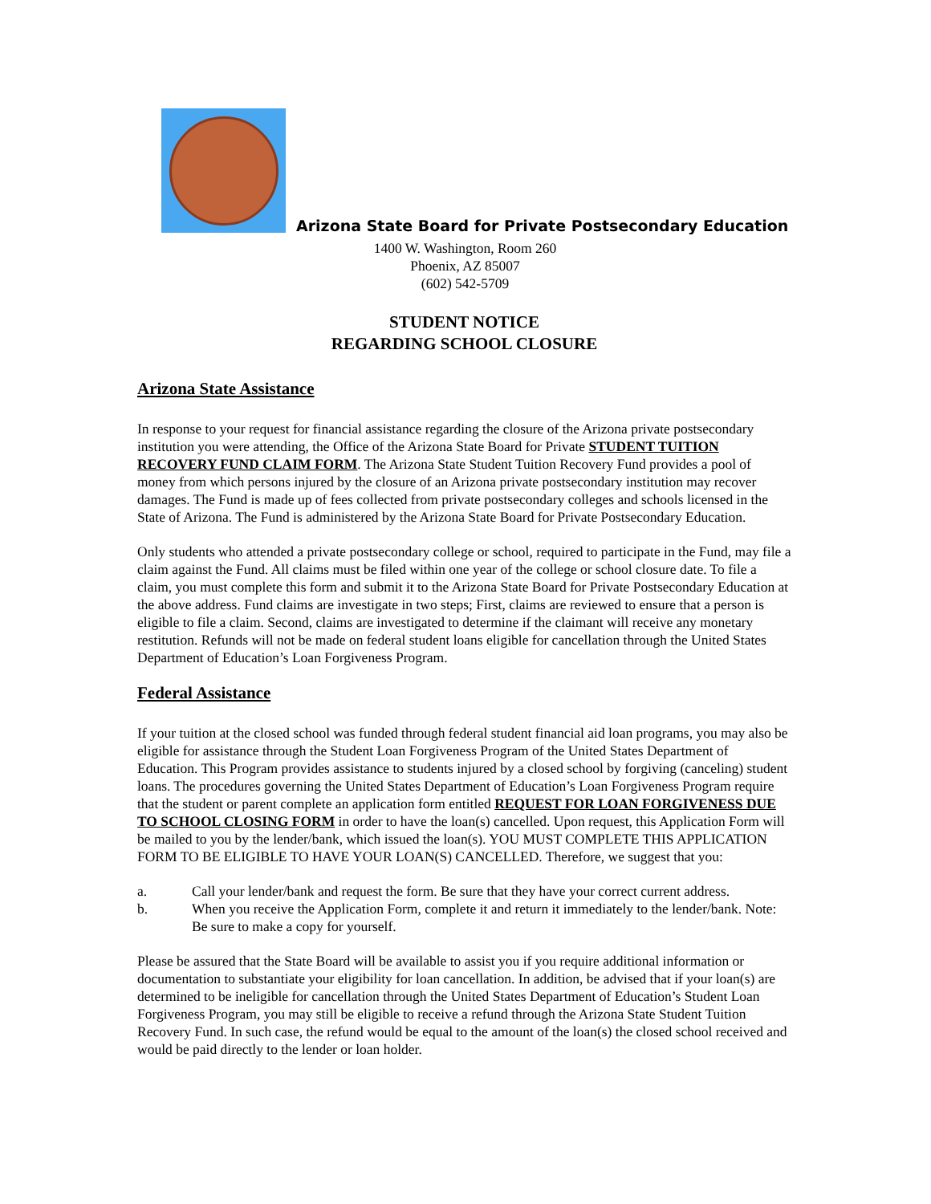Arizona State Board for Private Postsecondary Education
1400 W. Washington, Room 260
Phoenix, AZ 85007
(602) 542-5709
STUDENT NOTICE
REGARDING SCHOOL CLOSURE
Arizona State Assistance
In response to your request for financial assistance regarding the closure of the Arizona private postsecondary institution you were attending, the Office of the Arizona State Board for Private STUDENT TUITION RECOVERY FUND CLAIM FORM. The Arizona State Student Tuition Recovery Fund provides a pool of money from which persons injured by the closure of an Arizona private postsecondary institution may recover damages. The Fund is made up of fees collected from private postsecondary colleges and schools licensed in the State of Arizona. The Fund is administered by the Arizona State Board for Private Postsecondary Education.
Only students who attended a private postsecondary college or school, required to participate in the Fund, may file a claim against the Fund. All claims must be filed within one year of the college or school closure date. To file a claim, you must complete this form and submit it to the Arizona State Board for Private Postsecondary Education at the above address. Fund claims are investigate in two steps; First, claims are reviewed to ensure that a person is eligible to file a claim. Second, claims are investigated to determine if the claimant will receive any monetary restitution. Refunds will not be made on federal student loans eligible for cancellation through the United States Department of Education’s Loan Forgiveness Program.
Federal Assistance
If your tuition at the closed school was funded through federal student financial aid loan programs, you may also be eligible for assistance through the Student Loan Forgiveness Program of the United States Department of Education. This Program provides assistance to students injured by a closed school by forgiving (canceling) student loans. The procedures governing the United States Department of Education’s Loan Forgiveness Program require that the student or parent complete an application form entitled REQUEST FOR LOAN FORGIVENESS DUE TO SCHOOL CLOSING FORM in order to have the loan(s) cancelled. Upon request, this Application Form will be mailed to you by the lender/bank, which issued the loan(s). YOU MUST COMPLETE THIS APPLICATION FORM TO BE ELIGIBLE TO HAVE YOUR LOAN(S) CANCELLED. Therefore, we suggest that you:
a. Call your lender/bank and request the form. Be sure that they have your correct current address.
b. When you receive the Application Form, complete it and return it immediately to the lender/bank. Note: Be sure to make a copy for yourself.
Please be assured that the State Board will be available to assist you if you require additional information or documentation to substantiate your eligibility for loan cancellation. In addition, be advised that if your loan(s) are determined to be ineligible for cancellation through the United States Department of Education’s Student Loan Forgiveness Program, you may still be eligible to receive a refund through the Arizona State Student Tuition Recovery Fund. In such case, the refund would be equal to the amount of the loan(s) the closed school received and would be paid directly to the lender or loan holder.